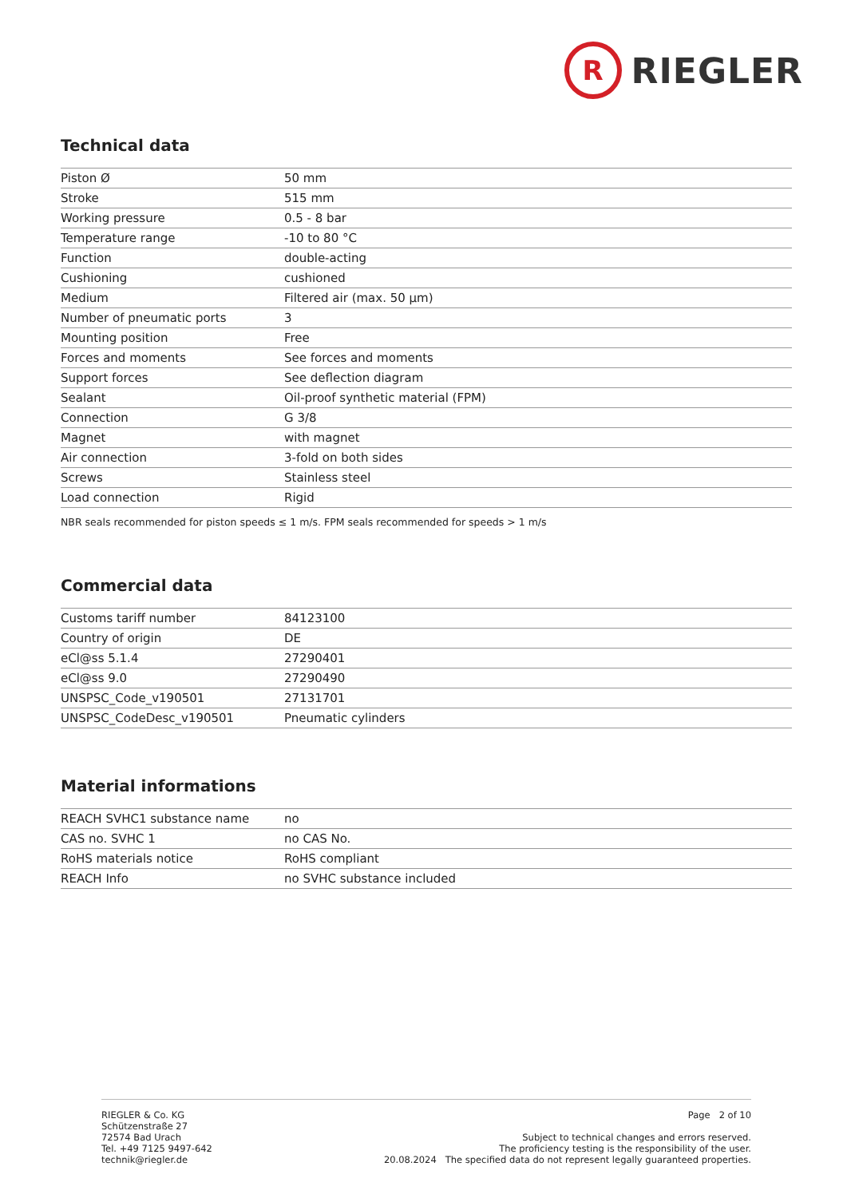R
RIEGLER
Technical data
| Piston Ø | 50 mm |
| Stroke | 515 mm |
| Working pressure | 0.5 - 8 bar |
| Temperature range | -10 to 80 °C |
| Function | double-acting |
| Cushioning | cushioned |
| Medium | Filtered air (max. 50 µm) |
| Number of pneumatic ports | 3 |
| Mounting position | Free |
| Forces and moments | See forces and moments |
| Support forces | See deflection diagram |
| Sealant | Oil-proof synthetic material (FPM) |
| Connection | G 3/8 |
| Magnet | with magnet |
| Air connection | 3-fold on both sides |
| Screws | Stainless steel |
| Load connection | Rigid |
NBR seals recommended for piston speeds ≤ 1 m/s. FPM seals recommended for speeds > 1 m/s
Commercial data
| Customs tariff number | 84123100 |
| Country of origin | DE |
| eCl@ss 5.1.4 | 27290401 |
| eCl@ss 9.0 | 27290490 |
| UNSPSC_Code_v190501 | 27131701 |
| UNSPSC_CodeDesc_v190501 | Pneumatic cylinders |
Material informations
| REACH SVHC1 substance name | no |
| CAS no. SVHC 1 | no CAS No. |
| RoHS materials notice | RoHS compliant |
| REACH Info | no SVHC substance included |
RIEGLER & Co. KG
Schützenstraße 27
72574 Bad Urach
Tel. +49 7125 9497-642
technik@riegler.de
Page 2 of 10
Subject to technical changes and errors reserved.
The proficiency testing is the responsibility of the user.
20.08.2024 The specified data do not represent legally guaranteed properties.